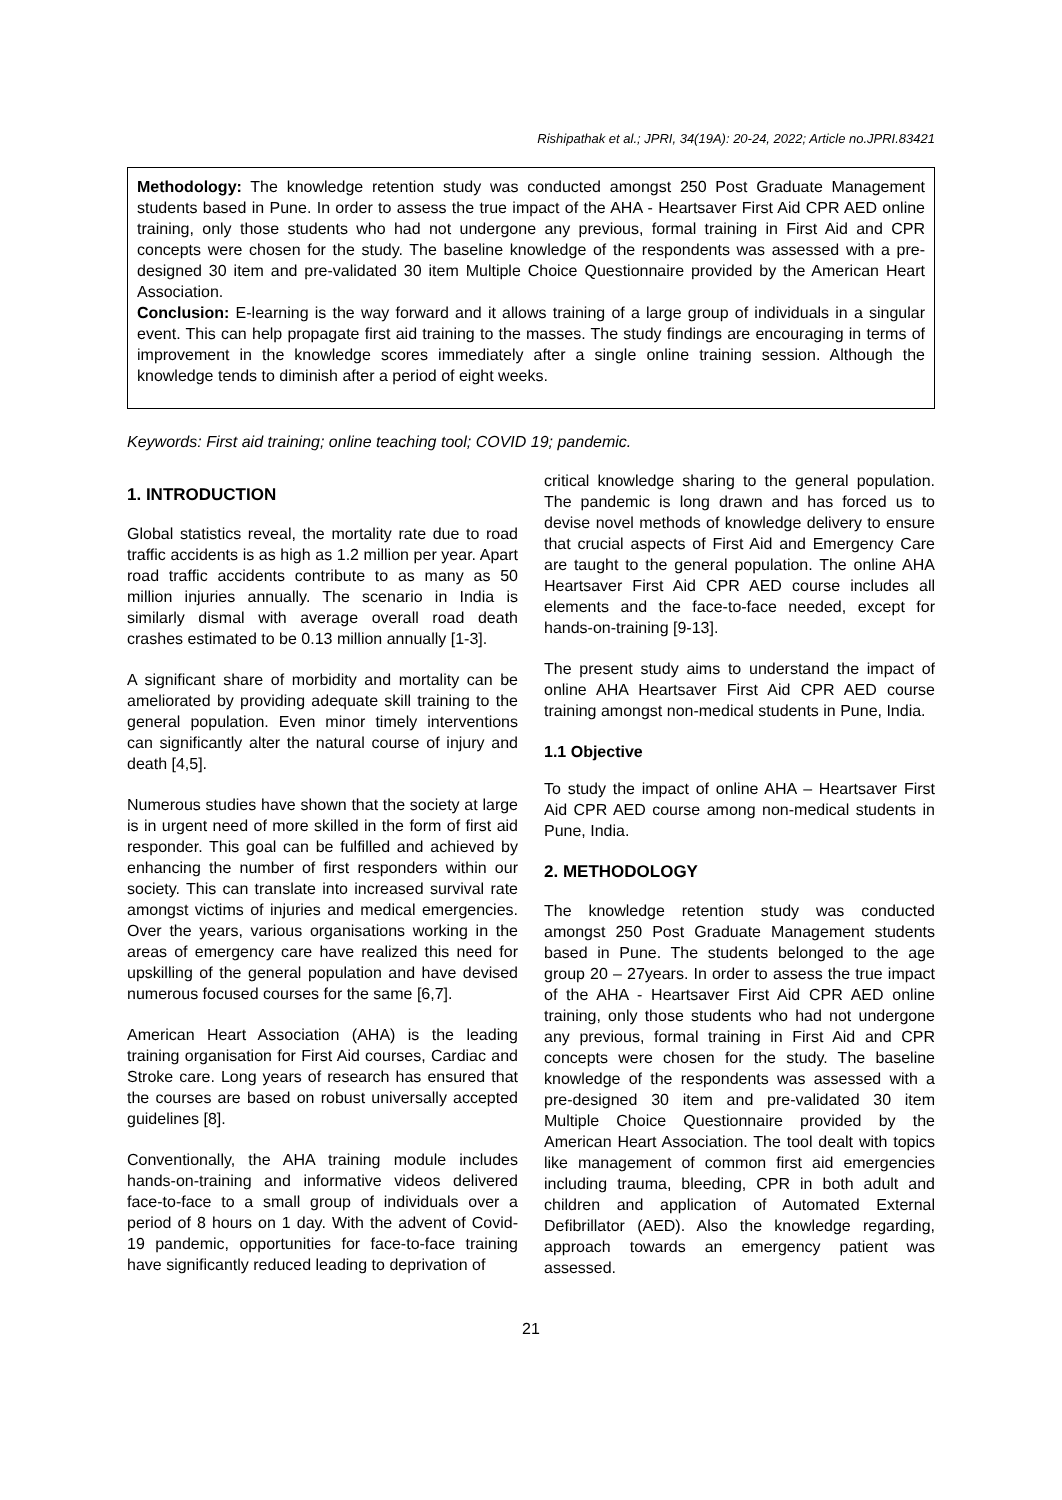Rishipathak et al.; JPRI, 34(19A): 20-24, 2022; Article no.JPRI.83421
Methodology: The knowledge retention study was conducted amongst 250 Post Graduate Management students based in Pune. In order to assess the true impact of the AHA - Heartsaver First Aid CPR AED online training, only those students who had not undergone any previous, formal training in First Aid and CPR concepts were chosen for the study. The baseline knowledge of the respondents was assessed with a pre-designed 30 item and pre-validated 30 item Multiple Choice Questionnaire provided by the American Heart Association.
Conclusion: E-learning is the way forward and it allows training of a large group of individuals in a singular event. This can help propagate first aid training to the masses. The study findings are encouraging in terms of improvement in the knowledge scores immediately after a single online training session. Although the knowledge tends to diminish after a period of eight weeks.
Keywords: First aid training; online teaching tool; COVID 19; pandemic.
1. INTRODUCTION
Global statistics reveal, the mortality rate due to road traffic accidents is as high as 1.2 million per year. Apart road traffic accidents contribute to as many as 50 million injuries annually. The scenario in India is similarly dismal with average overall road death crashes estimated to be 0.13 million annually [1-3].
A significant share of morbidity and mortality can be ameliorated by providing adequate skill training to the general population. Even minor timely interventions can significantly alter the natural course of injury and death [4,5].
Numerous studies have shown that the society at large is in urgent need of more skilled in the form of first aid responder. This goal can be fulfilled and achieved by enhancing the number of first responders within our society. This can translate into increased survival rate amongst victims of injuries and medical emergencies. Over the years, various organisations working in the areas of emergency care have realized this need for upskilling of the general population and have devised numerous focused courses for the same [6,7].
American Heart Association (AHA) is the leading training organisation for First Aid courses, Cardiac and Stroke care. Long years of research has ensured that the courses are based on robust universally accepted guidelines [8].
Conventionally, the AHA training module includes hands-on-training and informative videos delivered face-to-face to a small group of individuals over a period of 8 hours on 1 day. With the advent of Covid-19 pandemic, opportunities for face-to-face training have significantly reduced leading to deprivation of
critical knowledge sharing to the general population. The pandemic is long drawn and has forced us to devise novel methods of knowledge delivery to ensure that crucial aspects of First Aid and Emergency Care are taught to the general population. The online AHA Heartsaver First Aid CPR AED course includes all elements and the face-to-face needed, except for hands-on-training [9-13].
The present study aims to understand the impact of online AHA Heartsaver First Aid CPR AED course training amongst non-medical students in Pune, India.
1.1 Objective
To study the impact of online AHA – Heartsaver First Aid CPR AED course among non-medical students in Pune, India.
2. METHODOLOGY
The knowledge retention study was conducted amongst 250 Post Graduate Management students based in Pune. The students belonged to the age group 20 – 27years. In order to assess the true impact of the AHA - Heartsaver First Aid CPR AED online training, only those students who had not undergone any previous, formal training in First Aid and CPR concepts were chosen for the study. The baseline knowledge of the respondents was assessed with a pre-designed 30 item and pre-validated 30 item Multiple Choice Questionnaire provided by the American Heart Association. The tool dealt with topics like management of common first aid emergencies including trauma, bleeding, CPR in both adult and children and application of Automated External Defibrillator (AED). Also the knowledge regarding, approach towards an emergency patient was assessed.
21